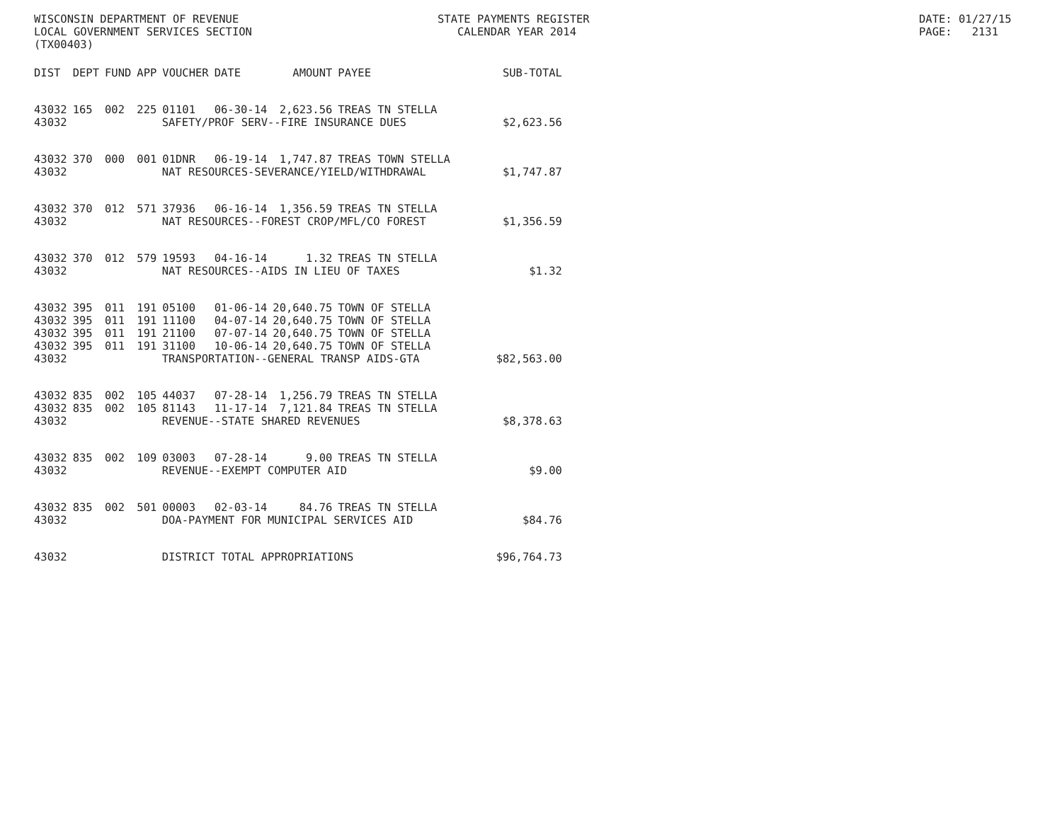WISCONSIN DEPARTMENT OF REVENUE LOCAL GOVERNMENT SERVICES SECTION (TX00403)
STATE PAYMENTS REGISTER CALENDAR YEAR 2014
DATE: 01/27/15 PAGE: 2131
| DIST | DEPT | FUND | APP | VOUCHER | DATE | AMOUNT | PAYEE | SUB-TOTAL |
| --- | --- | --- | --- | --- | --- | --- | --- | --- |
| 43032 | 165 | 002 | 225 | 01101 | 06-30-14 | 2,623.56 | TREAS TN STELLA | |
| 43032 | SAFETY/PROF SERV--FIRE INSURANCE DUES | | | | | | | $2,623.56 |
| 43032 | 370 | 000 | 001 | 01DNR | 06-19-14 | 1,747.87 | TREAS TOWN STELLA | |
| 43032 | NAT RESOURCES-SEVERANCE/YIELD/WITHDRAWAL | | | | | | | $1,747.87 |
| 43032 | 370 | 012 | 571 | 37936 | 06-16-14 | 1,356.59 | TREAS TN STELLA | |
| 43032 | NAT RESOURCES--FOREST CROP/MFL/CO FOREST | | | | | | | $1,356.59 |
| 43032 | 370 | 012 | 579 | 19593 | 04-16-14 | 1.32 | TREAS TN STELLA | |
| 43032 | NAT RESOURCES--AIDS IN LIEU OF TAXES | | | | | | | $1.32 |
| 43032 | 395 | 011 | 191 | 05100 | 01-06-14 | 20,640.75 | TOWN OF STELLA | |
| 43032 | 395 | 011 | 191 | 11100 | 04-07-14 | 20,640.75 | TOWN OF STELLA | |
| 43032 | 395 | 011 | 191 | 21100 | 07-07-14 | 20,640.75 | TOWN OF STELLA | |
| 43032 | 395 | 011 | 191 | 31100 | 10-06-14 | 20,640.75 | TOWN OF STELLA | |
| 43032 | TRANSPORTATION--GENERAL TRANSP AIDS-GTA | | | | | | | $82,563.00 |
| 43032 | 835 | 002 | 105 | 44037 | 07-28-14 | 1,256.79 | TREAS TN STELLA | |
| 43032 | 835 | 002 | 105 | 81143 | 11-17-14 | 7,121.84 | TREAS TN STELLA | |
| 43032 | REVENUE--STATE SHARED REVENUES | | | | | | | $8,378.63 |
| 43032 | 835 | 002 | 109 | 03003 | 07-28-14 | 9.00 | TREAS TN STELLA | |
| 43032 | REVENUE--EXEMPT COMPUTER AID | | | | | | | $9.00 |
| 43032 | 835 | 002 | 501 | 00003 | 02-03-14 | 84.76 | TREAS TN STELLA | |
| 43032 | DOA-PAYMENT FOR MUNICIPAL SERVICES AID | | | | | | | $84.76 |
| 43032 | DISTRICT TOTAL APPROPRIATIONS | | | | | | | $96,764.73 |